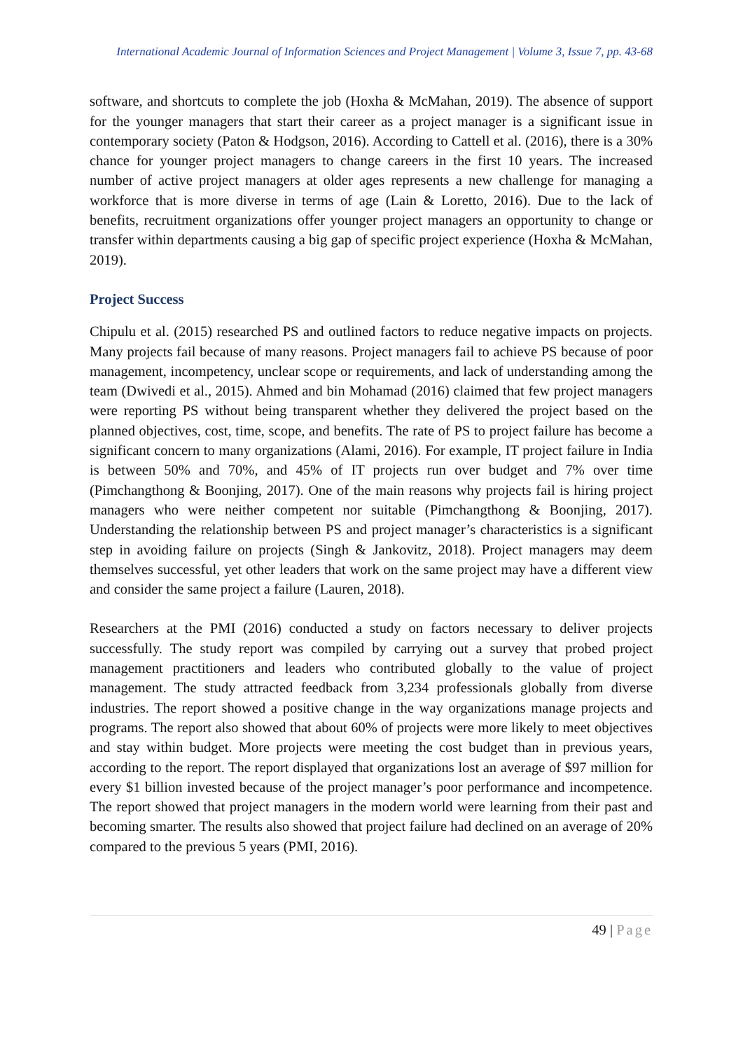International Academic Journal of Information Sciences and Project Management | Volume 3, Issue 7, pp. 43-68
software, and shortcuts to complete the job (Hoxha & McMahan, 2019). The absence of support for the younger managers that start their career as a project manager is a significant issue in contemporary society (Paton & Hodgson, 2016). According to Cattell et al. (2016), there is a 30% chance for younger project managers to change careers in the first 10 years. The increased number of active project managers at older ages represents a new challenge for managing a workforce that is more diverse in terms of age (Lain & Loretto, 2016). Due to the lack of benefits, recruitment organizations offer younger project managers an opportunity to change or transfer within departments causing a big gap of specific project experience (Hoxha & McMahan, 2019).
Project Success
Chipulu et al. (2015) researched PS and outlined factors to reduce negative impacts on projects. Many projects fail because of many reasons. Project managers fail to achieve PS because of poor management, incompetency, unclear scope or requirements, and lack of understanding among the team (Dwivedi et al., 2015). Ahmed and bin Mohamad (2016) claimed that few project managers were reporting PS without being transparent whether they delivered the project based on the planned objectives, cost, time, scope, and benefits. The rate of PS to project failure has become a significant concern to many organizations (Alami, 2016). For example, IT project failure in India is between 50% and 70%, and 45% of IT projects run over budget and 7% over time (Pimchangthong & Boonjing, 2017). One of the main reasons why projects fail is hiring project managers who were neither competent nor suitable (Pimchangthong & Boonjing, 2017). Understanding the relationship between PS and project manager’s characteristics is a significant step in avoiding failure on projects (Singh & Jankovitz, 2018). Project managers may deem themselves successful, yet other leaders that work on the same project may have a different view and consider the same project a failure (Lauren, 2018).
Researchers at the PMI (2016) conducted a study on factors necessary to deliver projects successfully. The study report was compiled by carrying out a survey that probed project management practitioners and leaders who contributed globally to the value of project management. The study attracted feedback from 3,234 professionals globally from diverse industries. The report showed a positive change in the way organizations manage projects and programs. The report also showed that about 60% of projects were more likely to meet objectives and stay within budget. More projects were meeting the cost budget than in previous years, according to the report. The report displayed that organizations lost an average of $97 million for every $1 billion invested because of the project manager’s poor performance and incompetence. The report showed that project managers in the modern world were learning from their past and becoming smarter. The results also showed that project failure had declined on an average of 20% compared to the previous 5 years (PMI, 2016).
49 | Page